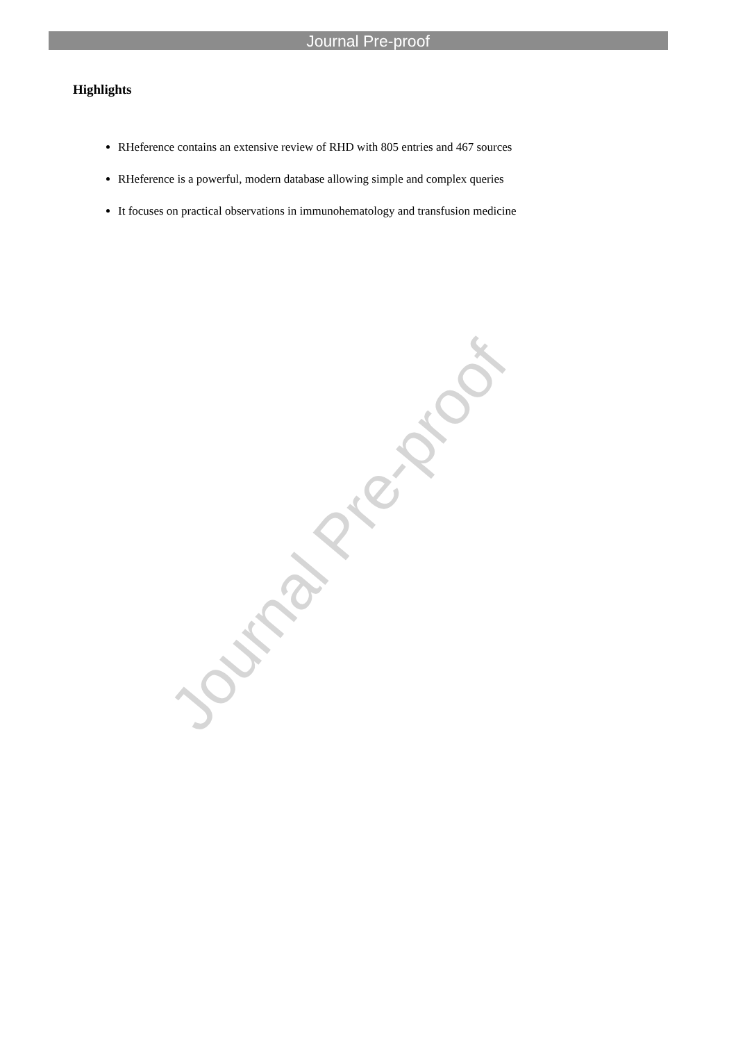Journal Pre-proof
Journal Pre-proof
Highlights
RHeference contains an extensive review of RHD with 805 entries and 467 sources
RHeference is a powerful, modern database allowing simple and complex queries
It focuses on practical observations in immunohematology and transfusion medicine